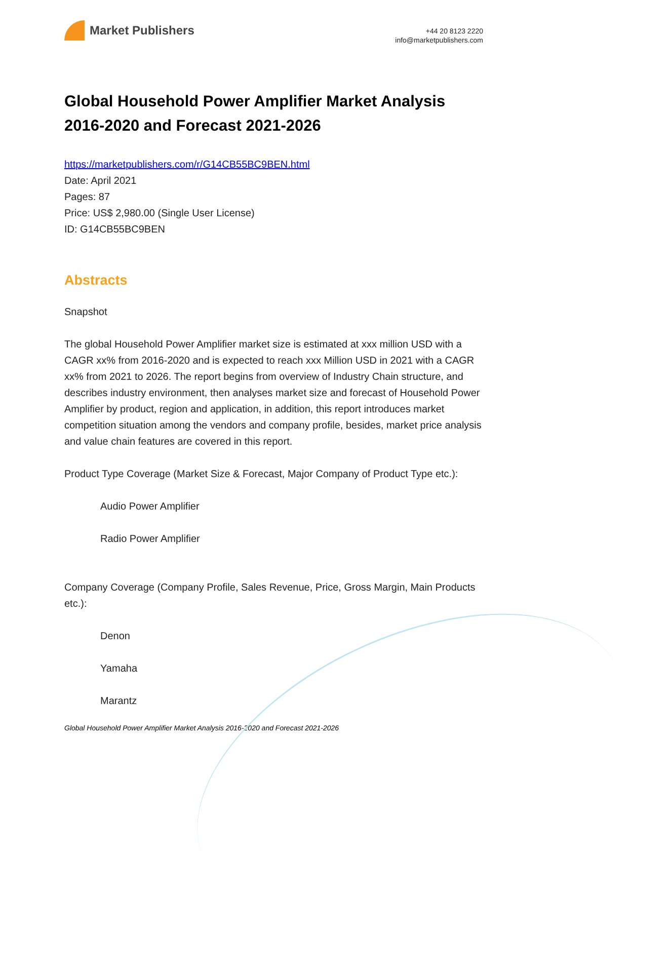Market Publishers
+44 20 8123 2220
info@marketpublishers.com
Global Household Power Amplifier Market Analysis 2016-2020 and Forecast 2021-2026
https://marketpublishers.com/r/G14CB55BC9BEN.html
Date: April 2021
Pages: 87
Price: US$ 2,980.00 (Single User License)
ID: G14CB55BC9BEN
Abstracts
Snapshot
The global Household Power Amplifier market size is estimated at xxx million USD with a CAGR xx% from 2016-2020 and is expected to reach xxx Million USD in 2021 with a CAGR xx% from 2021 to 2026. The report begins from overview of Industry Chain structure, and describes industry environment, then analyses market size and forecast of Household Power Amplifier by product, region and application, in addition, this report introduces market competition situation among the vendors and company profile, besides, market price analysis and value chain features are covered in this report.
Product Type Coverage (Market Size & Forecast, Major Company of Product Type etc.):
Audio Power Amplifier
Radio Power Amplifier
Company Coverage (Company Profile, Sales Revenue, Price, Gross Margin, Main Products etc.):
Denon
Yamaha
Marantz
Global Household Power Amplifier Market Analysis 2016-2020 and Forecast 2021-2026